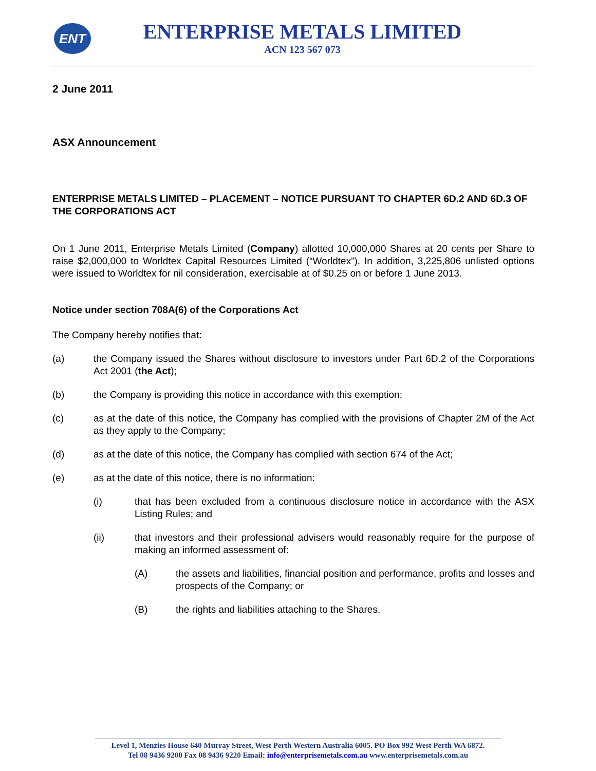ENT
ENTERPRISE METALS LIMITED
ACN 123 567 073
2 June 2011
ASX Announcement
ENTERPRISE METALS LIMITED – PLACEMENT – NOTICE PURSUANT TO CHAPTER 6D.2 AND 6D.3 OF THE CORPORATIONS ACT
On 1 June 2011, Enterprise Metals Limited (Company) allotted 10,000,000 Shares at 20 cents per Share to raise $2,000,000 to Worldtex Capital Resources Limited (“Worldtex”). In addition, 3,225,806 unlisted options were issued to Worldtex for nil consideration, exercisable at of $0.25 on or before 1 June 2013.
Notice under section 708A(6) of the Corporations Act
The Company hereby notifies that:
(a) the Company issued the Shares without disclosure to investors under Part 6D.2 of the Corporations Act 2001 (the Act);
(b) the Company is providing this notice in accordance with this exemption;
(c) as at the date of this notice, the Company has complied with the provisions of Chapter 2M of the Act as they apply to the Company;
(d) as at the date of this notice, the Company has complied with section 674 of the Act;
(e) as at the date of this notice, there is no information:
(i) that has been excluded from a continuous disclosure notice in accordance with the ASX Listing Rules; and
(ii) that investors and their professional advisers would reasonably require for the purpose of making an informed assessment of:
(A) the assets and liabilities, financial position and performance, profits and losses and prospects of the Company; or
(B) the rights and liabilities attaching to the Shares.
Level 1, Menzies House 640 Murray Street, West Perth Western Australia 6005. PO Box 992 West Perth WA 6872.
Tel 08 9436 9200 Fax 08 9436 9220 Email: info@enterprisemetals.com.au www.enterprisemetals.com.au